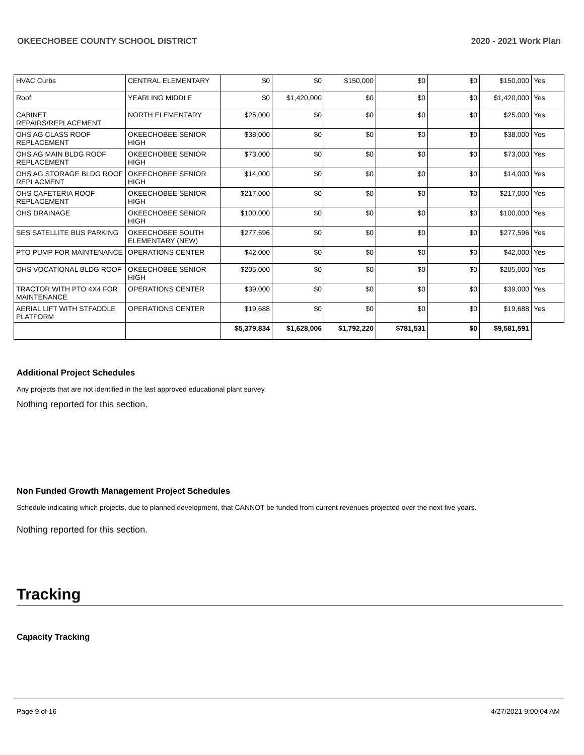OKEECHOBEE COUNTY SCHOOL DISTRICT 2020 - 2021 Work Plan
| HVAC Curbs | CENTRAL ELEMENTARY | $0 | $0 | $150,000 | $0 | $0 | $150,000 | Yes |
| Roof | YEARLING MIDDLE | $0 | $1,420,000 | $0 | $0 | $0 | $1,420,000 | Yes |
| CABINET REPAIRS/REPLACEMENT | NORTH ELEMENTARY | $25,000 | $0 | $0 | $0 | $0 | $25,000 | Yes |
| OHS AG CLASS ROOF REPLACEMENT | OKEECHOBEE SENIOR HIGH | $38,000 | $0 | $0 | $0 | $0 | $38,000 | Yes |
| OHS AG MAIN BLDG ROOF REPLACEMENT | OKEECHOBEE SENIOR HIGH | $73,000 | $0 | $0 | $0 | $0 | $73,000 | Yes |
| OHS AG STORAGE BLDG ROOF REPLACMENT | OKEECHOBEE SENIOR HIGH | $14,000 | $0 | $0 | $0 | $0 | $14,000 | Yes |
| OHS CAFETERIA ROOF REPLACEMENT | OKEECHOBEE SENIOR HIGH | $217,000 | $0 | $0 | $0 | $0 | $217,000 | Yes |
| OHS DRAINAGE | OKEECHOBEE SENIOR HIGH | $100,000 | $0 | $0 | $0 | $0 | $100,000 | Yes |
| SES SATELLITE BUS PARKING | OKEECHOBEE SOUTH ELEMENTARY (NEW) | $277,596 | $0 | $0 | $0 | $0 | $277,596 | Yes |
| PTO PUMP FOR MAINTENANCE | OPERATIONS CENTER | $42,000 | $0 | $0 | $0 | $0 | $42,000 | Yes |
| OHS VOCATIONAL BLDG ROOF | OKEECHOBEE SENIOR HIGH | $205,000 | $0 | $0 | $0 | $0 | $205,000 | Yes |
| TRACTOR WITH PTO 4X4 FOR MAINTENANCE | OPERATIONS CENTER | $39,000 | $0 | $0 | $0 | $0 | $39,000 | Yes |
| AERIAL LIFT WITH STFADDLE PLATFORM | OPERATIONS CENTER | $19,688 | $0 | $0 | $0 | $0 | $19,688 | Yes |
| | | $5,379,834 | $1,628,006 | $1,792,220 | $781,531 | $0 | $9,581,591 | |
Additional Project Schedules
Any projects that are not identified in the last approved educational plant survey.
Nothing reported for this section.
Non Funded Growth Management Project Schedules
Schedule indicating which projects, due to planned development, that CANNOT be funded from current revenues projected over the next five years.
Nothing reported for this section.
Tracking
Capacity Tracking
Page 9 of 16 4/27/2021 9:00:04 AM